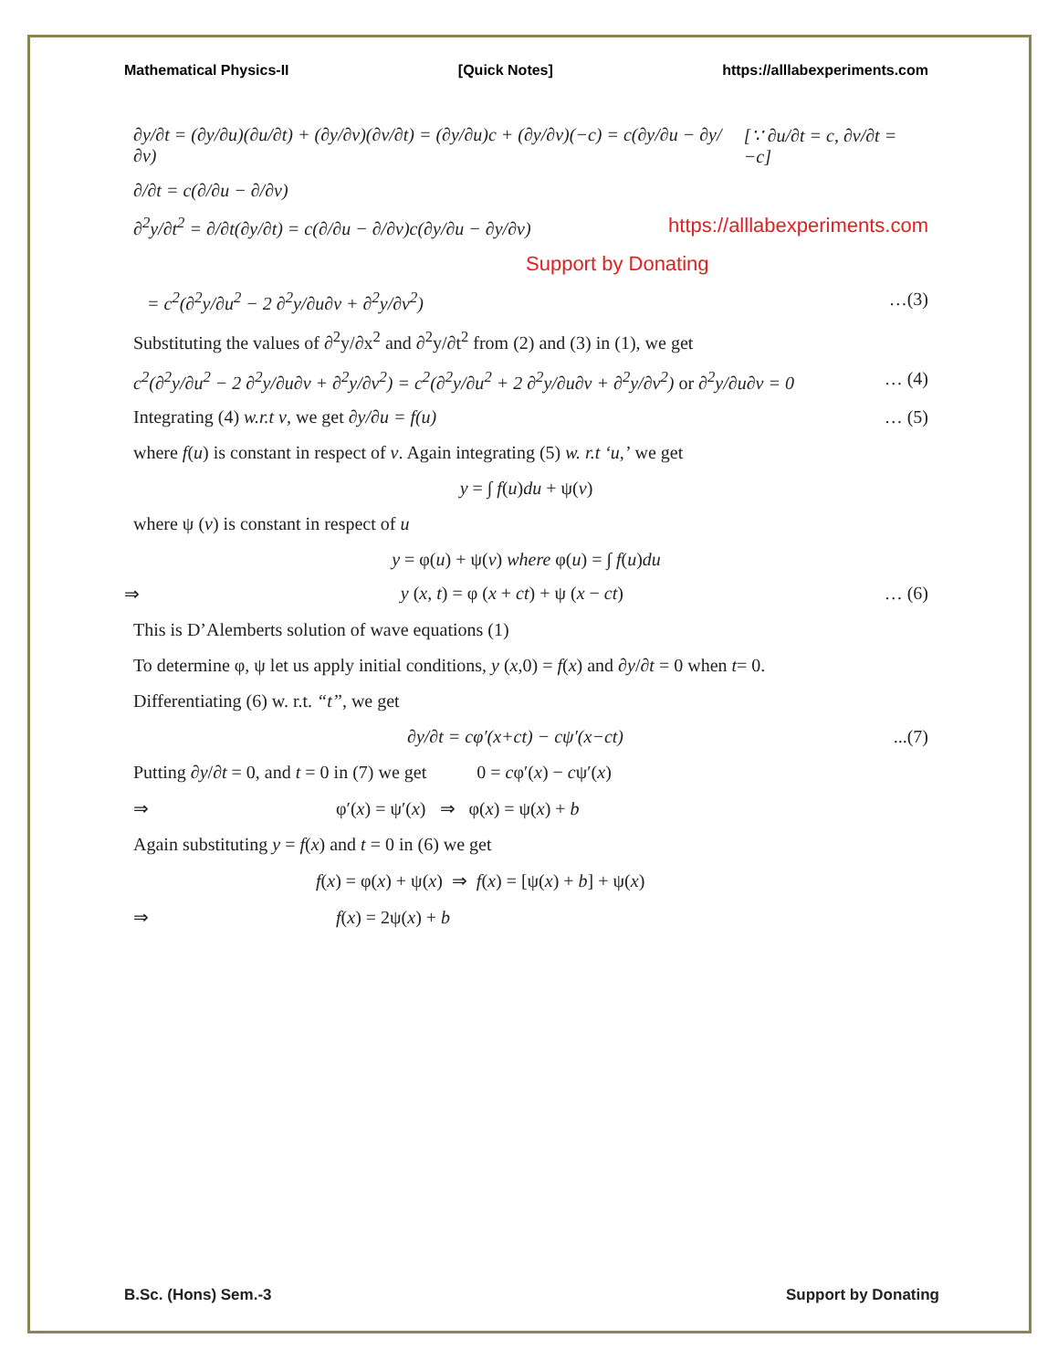Mathematical Physics-II [Quick Notes] https://alllabexperiments.com
∂y/∂t = (∂y/∂u)(∂u/∂t) + (∂y/∂v)(∂v/∂t) = (∂y/∂u)c + (∂y/∂v)(−c) = c(∂y/∂u − ∂y/∂v) [∵ ∂u/∂t = c, ∂v/∂t = −c]
∂/∂t = c(∂/∂u − ∂/∂v)
∂<sup>2</sup>y/∂t<sup>2</sup> = ∂/∂t(∂y/∂t) = c(∂/∂u − ∂/∂v)c(∂y/∂u − ∂y/∂v) https://alllabexperiments.com
Support by Donating
= c<sup>2</sup>(∂<sup>2</sup>y/∂u<sup>2</sup> − 2 ∂<sup>2</sup>y/∂u∂v + ∂<sup>2</sup>y/∂v<sup>2</sup>) …(3)
Substituting the values of ∂<sup>2</sup>y/∂x<sup>2</sup> and ∂<sup>2</sup>y/∂t<sup>2</sup> from (2) and (3) in (1), we get
c<sup>2</sup>(∂<sup>2</sup>y/∂u<sup>2</sup> − 2 ∂<sup>2</sup>y/∂u∂v + ∂<sup>2</sup>y/∂v<sup>2</sup>) = c<sup>2</sup>(∂<sup>2</sup>y/∂u<sup>2</sup> + 2 ∂<sup>2</sup>y/∂u∂v + ∂<sup>2</sup>y/∂v<sup>2</sup>) or ∂<sup>2</sup>y/∂u∂v = 0 … (4)
Integrating (4) w.r.t v, we get ∂y/∂u = f(u) … (5)
where f(u) is constant in respect of v. Again integrating (5) w. r.t ‘u,’ we get
y = ∫ f(u)du + ψ(v)
where ψ (v) is constant in respect of u
y = φ(u) + ψ(v) where φ(u) = ∫ f(u)du
⇒ y (x, t) = φ (x + ct) + ψ (x − ct) … (6)
This is D’Alemberts solution of wave equations (1)
To determine φ, ψ let us apply initial conditions, y (x,0) = f(x) and ∂y/∂t = 0 when t= 0.
Differentiating (6) w. r.t. “t”, we get
∂y/∂t = cφ′(x+ct) − cψ′(x−ct)...(7)
Putting ∂y/∂t = 0, and t = 0 in (7) we get 0 = cφ′(x) − cψ′(x)
⇒ φ′(x) = ψ′(x) ⇒ φ(x) = ψ(x) + b
Again substituting y = f(x) and t = 0 in (6) we get
f(x) = φ(x) + ψ(x) ⇒ f(x) = [ψ(x) + b] + ψ(x)
⇒ f(x) = 2ψ(x) + b
B.Sc. (Hons) Sem.-3 Support by Donating